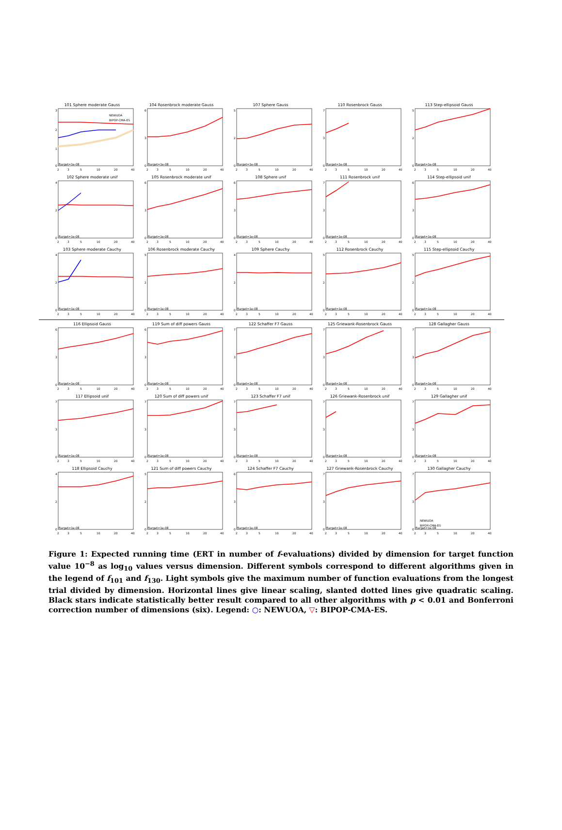101 Sphere moderate Gauss
3
2
1
0
NEWUOA
BIPOP-CMA-ES
ftarget=1e-08
2
3
5
10
20
40
104 Rosenbrock moderate Gauss
6
3
0
ftarget=1e-08
2
3
5
10
20
40
107 Sphere Gauss
5
2
0
ftarget=1e-08
2
3
5
10
20
40
110 Rosenbrock Gauss
7
3
0
ftarget=1e-08
2
3
5
10
20
40
113 Step-ellipsoid Gauss
5
2
0
ftarget=1e-08
2
3
5
10
20
40
102 Sphere moderate unif
4
2
0
ftarget=1e-08
2
3
5
10
20
40
105 Rosenbrock moderate unif
6
3
0
ftarget=1e-08
2
3
5
10
20
40
108 Sphere unif
6
3
0
ftarget=1e-08
2
3
5
10
20
40
111 Rosenbrock unif
7
3
0
ftarget=1e-08
2
3
5
10
20
40
114 Step-ellipsoid unif
6
3
0
ftarget=1e-08
2
3
5
10
20
40
103 Sphere moderate Cauchy
4
2
0
ftarget=1e-08
2
3
5
10
20
40
106 Rosenbrock moderate Cauchy
5
2
0
ftarget=1e-08
2
3
5
10
20
40
109 Sphere Cauchy
4
2
0
ftarget=1e-08
2
3
5
10
20
40
112 Rosenbrock Cauchy
5
2
0
ftarget=1e-08
2
3
5
10
20
40
115 Step-ellipsoid Cauchy
5
2
0
ftarget=1e-08
2
3
5
10
20
40
116 Ellipsoid Gauss
6
3
0
ftarget=1e-08
2
3
5
10
20
40
119 Sum of diff powers Gauss
6
3
0
ftarget=1e-08
2
3
5
10
20
40
122 Schaffer F7 Gauss
7
3
0
ftarget=1e-08
2
3
5
10
20
40
125 Griewank-Rosenbrock Gauss
7
3
0
ftarget=1e-08
2
3
5
10
20
40
128 Gallagher Gauss
7
3
0
ftarget=1e-08
2
3
5
10
20
40
117 Ellipsoid unif
7
3
0
ftarget=1e-08
2
3
5
10
20
40
120 Sum of diff powers unif
7
3
0
ftarget=1e-08
2
3
5
10
20
40
123 Schaffer F7 unif
7
3
0
ftarget=1e-08
2
3
5
10
20
40
126 Griewank-Rosenbrock unif
7
3
0
ftarget=1e-08
2
3
5
10
20
40
129 Gallagher unif
7
3
0
ftarget=1e-08
2
3
5
10
20
40
118 Ellipsoid Cauchy
4
2
0
ftarget=1e-08
2
3
5
10
20
40
121 Sum of diff powers Cauchy
5
2
0
ftarget=1e-08
2
3
5
10
20
40
124 Schaffer F7 Cauchy
6
3
0
ftarget=1e-08
2
3
5
10
20
40
127 Griewank-Rosenbrock Cauchy
7
3
0
ftarget=1e-08
2
3
5
10
20
40
130 Gallagher Cauchy
7
3
0
NEWUOA
BIPOP-CMA-ES
ftarget=1e-08
2
3
5
10
20
40
Figure 1: Expected running time (ERT in number of f-evaluations) divided by dimension for target function value 10<sup>−8</sup> as log<sub>10</sub> values versus dimension. Different symbols correspond to different algorithms given in the legend of f<sub>101</sub> and f<sub>130</sub>. Light symbols give the maximum number of function evaluations from the longest trial divided by dimension. Horizontal lines give linear scaling, slanted dotted lines give quadratic scaling. Black stars indicate statistically better result compared to all other algorithms with p < 0.01 and Bonferroni correction number of dimensions (six). Legend: ○: NEWUOA, ▽: BIPOP-CMA-ES.